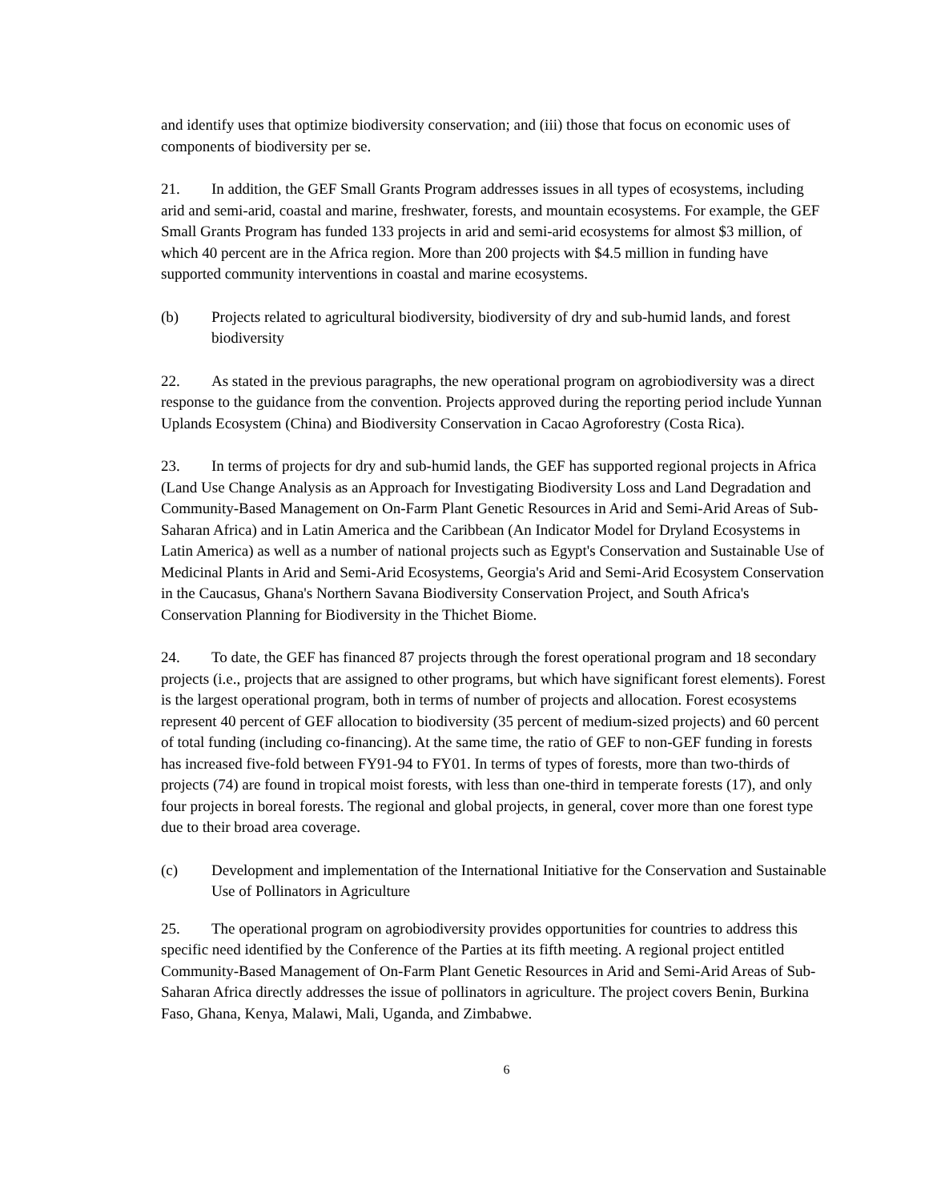and identify uses that optimize biodiversity conservation; and (iii) those that focus on economic uses of components of biodiversity per se.
21. In addition, the GEF Small Grants Program addresses issues in all types of ecosystems, including arid and semi-arid, coastal and marine, freshwater, forests, and mountain ecosystems. For example, the GEF Small Grants Program has funded 133 projects in arid and semi-arid ecosystems for almost $3 million, of which 40 percent are in the Africa region. More than 200 projects with $4.5 million in funding have supported community interventions in coastal and marine ecosystems.
(b) Projects related to agricultural biodiversity, biodiversity of dry and sub-humid lands, and forest biodiversity
22. As stated in the previous paragraphs, the new operational program on agrobiodiversity was a direct response to the guidance from the convention. Projects approved during the reporting period include Yunnan Uplands Ecosystem (China) and Biodiversity Conservation in Cacao Agroforestry (Costa Rica).
23. In terms of projects for dry and sub-humid lands, the GEF has supported regional projects in Africa (Land Use Change Analysis as an Approach for Investigating Biodiversity Loss and Land Degradation and Community-Based Management on On-Farm Plant Genetic Resources in Arid and Semi-Arid Areas of Sub-Saharan Africa) and in Latin America and the Caribbean (An Indicator Model for Dryland Ecosystems in Latin America) as well as a number of national projects such as Egypt's Conservation and Sustainable Use of Medicinal Plants in Arid and Semi-Arid Ecosystems, Georgia's Arid and Semi-Arid Ecosystem Conservation in the Caucasus, Ghana's Northern Savana Biodiversity Conservation Project, and South Africa's Conservation Planning for Biodiversity in the Thichet Biome.
24. To date, the GEF has financed 87 projects through the forest operational program and 18 secondary projects (i.e., projects that are assigned to other programs, but which have significant forest elements). Forest is the largest operational program, both in terms of number of projects and allocation. Forest ecosystems represent 40 percent of GEF allocation to biodiversity (35 percent of medium-sized projects) and 60 percent of total funding (including co-financing). At the same time, the ratio of GEF to non-GEF funding in forests has increased five-fold between FY91-94 to FY01. In terms of types of forests, more than two-thirds of projects (74) are found in tropical moist forests, with less than one-third in temperate forests (17), and only four projects in boreal forests. The regional and global projects, in general, cover more than one forest type due to their broad area coverage.
(c) Development and implementation of the International Initiative for the Conservation and Sustainable Use of Pollinators in Agriculture
25. The operational program on agrobiodiversity provides opportunities for countries to address this specific need identified by the Conference of the Parties at its fifth meeting. A regional project entitled Community-Based Management of On-Farm Plant Genetic Resources in Arid and Semi-Arid Areas of Sub-Saharan Africa directly addresses the issue of pollinators in agriculture. The project covers Benin, Burkina Faso, Ghana, Kenya, Malawi, Mali, Uganda, and Zimbabwe.
6